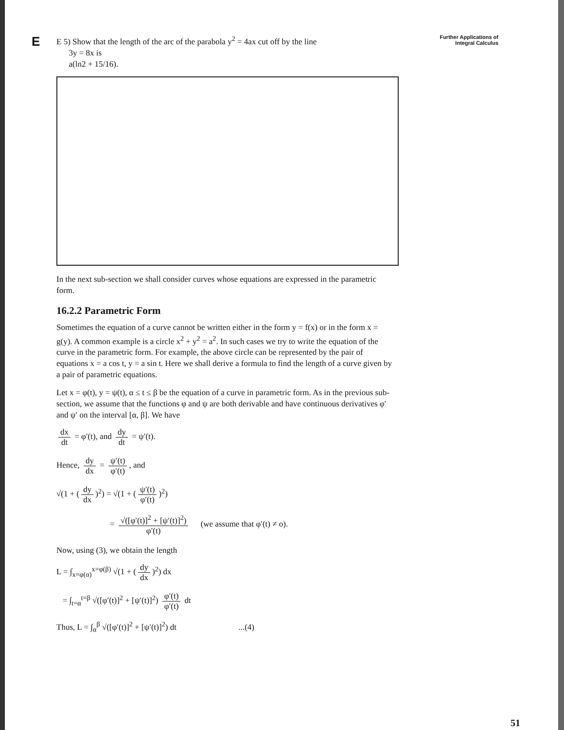E
Further Applications of
Integral Calculus
E 5) Show that the length of the arc of the parabola y<sup>2</sup> = 4ax cut off by the line
3y = 8x is
a(ln2 + 15/16).
In the next sub-section we shall consider curves whose equations are expressed in the parametric form.
16.2.2 Parametric Form
Sometimes the equation of a curve cannot be written either in the form y = f(x) or in the form x = g(y). A common example is a circle x<sup>2</sup> + y<sup>2</sup> = a<sup>2</sup>. In such cases we try to write the equation of the curve in the parametric form. For example, the above circle can be represented by the pair of equations x = a cos t, y = a sin t. Here we shall derive a formula to find the length of a curve given by a pair of parametric equations.
Let x = φ(t), y = ψ(t), α ≤ t ≤ β be the equation of a curve in parametric form. As in the previous sub-section, we assume that the functions φ and ψ are both derivable and have continuous derivatives φ′ and ψ′ on the interval [α, β]. We have
dx dt = φ′(t), and dy dt = ψ′(t).
Hence, dy dx = ψ′(t) φ′(t), and
√(1 + (dy dx)<sup>2</sup>) = √(1 + (ψ′(t) φ′(t))<sup>2</sup>)
= √([φ′(t)]<sup>2</sup> + [ψ′(t)]<sup>2</sup>) φ′(t) (we assume that φ′(t) ≠ o).
Now, using (3), we obtain the length
L = ∫<sub>x=φ(α)</sub><sup>x=φ(β)</sup> √(1 + (dy dx)<sup>2</sup>) dx
= ∫<sub>t=α</sub><sup>t=β</sup> √([φ′(t)]<sup>2</sup> + [ψ′(t)]<sup>2</sup>) φ′(t) φ′(t) dt
Thus, L = ∫<sub>α</sub><sup>β</sup> √([φ′(t)]<sup>2</sup> + [ψ′(t)]<sup>2</sup>) dt ...(4)
51